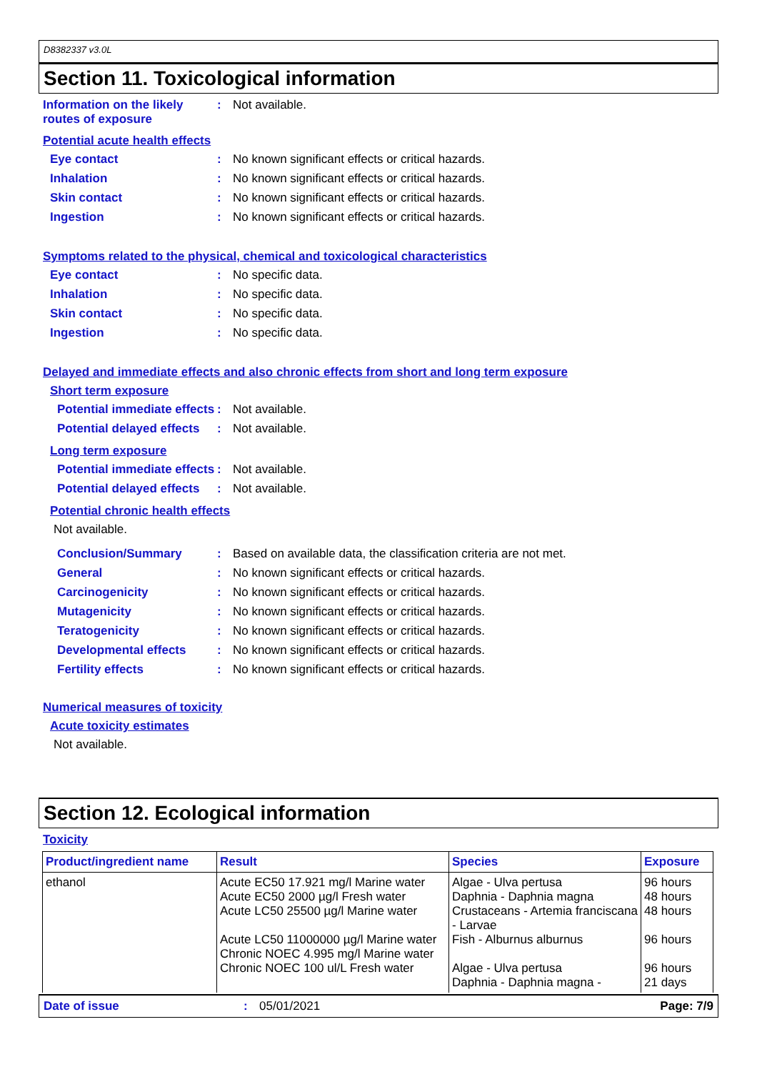D8382337 v3.0L
Section 11. Toxicological information
Information on the likely routes of exposure
: Not available.
Potential acute health effects
Eye contact : No known significant effects or critical hazards.
Inhalation : No known significant effects or critical hazards.
Skin contact : No known significant effects or critical hazards.
Ingestion : No known significant effects or critical hazards.
Symptoms related to the physical, chemical and toxicological characteristics
Eye contact : No specific data.
Inhalation : No specific data.
Skin contact : No specific data.
Ingestion : No specific data.
Delayed and immediate effects and also chronic effects from short and long term exposure
Short term exposure
Potential immediate effects
: Not available.
Potential delayed effects
: Not available.
Long term exposure
Potential immediate effects
: Not available.
Potential delayed effects
: Not available.
Potential chronic health effects
Not available.
Conclusion/Summary : Based on available data, the classification criteria are not met.
General : No known significant effects or critical hazards.
Carcinogenicity : No known significant effects or critical hazards.
Mutagenicity : No known significant effects or critical hazards.
Teratogenicity : No known significant effects or critical hazards.
Developmental effects : No known significant effects or critical hazards.
Fertility effects : No known significant effects or critical hazards.
Numerical measures of toxicity
Acute toxicity estimates
Not available.
Section 12. Ecological information
Toxicity
| Product/ingredient name | Result | Species | Exposure |
| --- | --- | --- | --- |
| ethanol | Acute EC50 17.921 mg/l Marine water Acute EC50 2000 µg/l Fresh water Acute LC50 25500 µg/l Marine water Acute LC50 11000000 µg/l Marine water Chronic NOEC 4.995 mg/l Marine water Chronic NOEC 100 ul/L Fresh water | Algae - Ulva pertusa Daphnia - Daphnia magna Crustaceans - Artemia franciscana - Larvae Fish - Alburnus alburnus Algae - Ulva pertusa Daphnia - Daphnia magna - | 96 hours 48 hours 48 hours 96 hours 96 hours 21 days |
Date of issue: 05/01/2021 Page: 7/9